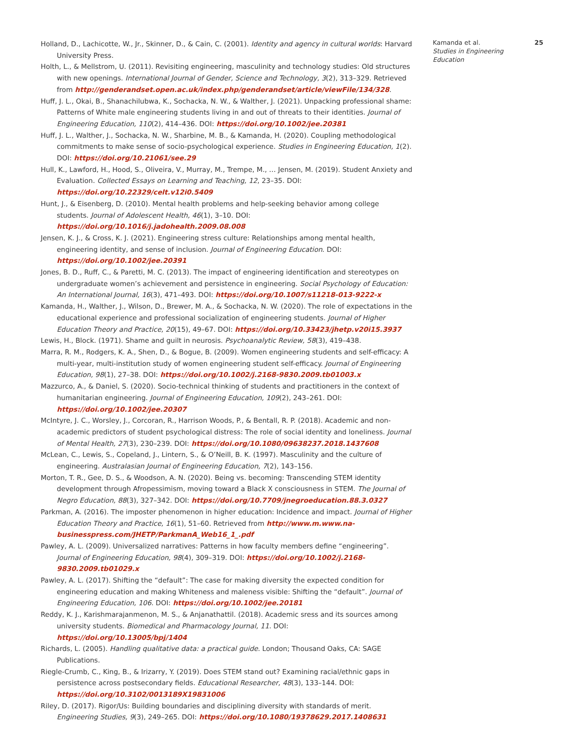Holland, D., Lachicotte, W., Jr., Skinner, D., & Cain, C. (2001). Identity and agency in cultural worlds: Harvard University Press.
Holth, L., & Mellstrom, U. (2011). Revisiting engineering, masculinity and technology studies: Old structures with new openings. International Journal of Gender, Science and Technology, 3(2), 313–329. Retrieved from http://genderandset.open.ac.uk/index.php/genderandset/article/viewFile/134/328.
Huff, J. L., Okai, B., Shanachilubwa, K., Sochacka, N. W., & Walther, J. (2021). Unpacking professional shame: Patterns of White male engineering students living in and out of threats to their identities. Journal of Engineering Education, 110(2), 414–436. DOI: https://doi.org/10.1002/jee.20381
Huff, J. L., Walther, J., Sochacka, N. W., Sharbine, M. B., & Kamanda, H. (2020). Coupling methodological commitments to make sense of socio-psychological experience. Studies in Engineering Education, 1(2). DOI: https://doi.org/10.21061/see.29
Hull, K., Lawford, H., Hood, S., Oliveira, V., Murray, M., Trempe, M., … Jensen, M. (2019). Student Anxiety and Evaluation. Collected Essays on Learning and Teaching, 12, 23–35. DOI: https://doi.org/10.22329/celt.v12i0.5409
Hunt, J., & Eisenberg, D. (2010). Mental health problems and help-seeking behavior among college students. Journal of Adolescent Health, 46(1), 3–10. DOI: https://doi.org/10.1016/j.jadohealth.2009.08.008
Jensen, K. J., & Cross, K. J. (2021). Engineering stress culture: Relationships among mental health, engineering identity, and sense of inclusion. Journal of Engineering Education. DOI: https://doi.org/10.1002/jee.20391
Jones, B. D., Ruff, C., & Paretti, M. C. (2013). The impact of engineering identification and stereotypes on undergraduate women’s achievement and persistence in engineering. Social Psychology of Education: An International Journal, 16(3), 471–493. DOI: https://doi.org/10.1007/s11218-013-9222-x
Kamanda, H., Walther, J., Wilson, D., Brewer, M. A., & Sochacka, N. W. (2020). The role of expectations in the educational experience and professional socialization of engineering students. Journal of Higher Education Theory and Practice, 20(15), 49–67. DOI: https://doi.org/10.33423/jhetp.v20i15.3937
Lewis, H., Block. (1971). Shame and guilt in neurosis. Psychoanalytic Review, 58(3), 419–438.
Marra, R. M., Rodgers, K. A., Shen, D., & Bogue, B. (2009). Women engineering students and self-efficacy: A multi-year, multi-institution study of women engineering student self-efficacy. Journal of Engineering Education, 98(1), 27–38. DOI: https://doi.org/10.1002/j.2168-9830.2009.tb01003.x
Mazzurco, A., & Daniel, S. (2020). Socio-technical thinking of students and practitioners in the context of humanitarian engineering. Journal of Engineering Education, 109(2), 243–261. DOI: https://doi.org/10.1002/jee.20307
McIntyre, J. C., Worsley, J., Corcoran, R., Harrison Woods, P., & Bentall, R. P. (2018). Academic and non-academic predictors of student psychological distress: The role of social identity and loneliness. Journal of Mental Health, 27(3), 230–239. DOI: https://doi.org/10.1080/09638237.2018.1437608
McLean, C., Lewis, S., Copeland, J., Lintern, S., & O’Neill, B. K. (1997). Masculinity and the culture of engineering. Australasian Journal of Engineering Education, 7(2), 143–156.
Morton, T. R., Gee, D. S., & Woodson, A. N. (2020). Being vs. becoming: Transcending STEM identity development through Afropessimism, moving toward a Black X consciousness in STEM. The Journal of Negro Education, 88(3), 327–342. DOI: https://doi.org/10.7709/jnegroeducation.88.3.0327
Parkman, A. (2016). The imposter phenomenon in higher education: Incidence and impact. Journal of Higher Education Theory and Practice, 16(1), 51–60. Retrieved from http://www.m.www.na-businesspress.com/JHETP/ParkmanA_Web16_1_.pdf
Pawley, A. L. (2009). Universalized narratives: Patterns in how faculty members define “engineering”. Journal of Engineering Education, 98(4), 309–319. DOI: https://doi.org/10.1002/j.2168-9830.2009.tb01029.x
Pawley, A. L. (2017). Shifting the “default”: The case for making diversity the expected condition for engineering education and making Whiteness and maleness visible: Shifting the “default”. Journal of Engineering Education, 106. DOI: https://doi.org/10.1002/jee.20181
Reddy, K. J., Karishmarajanmenon, M. S., & Anjanathattil. (2018). Academic sress and its sources among university students. Biomedical and Pharmacology Journal, 11. DOI: https://doi.org/10.13005/bpj/1404
Richards, L. (2005). Handling qualitative data: a practical guide. London; Thousand Oaks, CA: SAGE Publications.
Riegle-Crumb, C., King, B., & Irizarry, Y. (2019). Does STEM stand out? Examining racial/ethnic gaps in persistence across postsecondary fields. Educational Researcher, 48(3), 133–144. DOI: https://doi.org/10.3102/0013189X19831006
Riley, D. (2017). Rigor/Us: Building boundaries and disciplining diversity with standards of merit. Engineering Studies, 9(3), 249–265. DOI: https://doi.org/10.1080/19378629.2017.1408631
Kamanda et al.
Studies in Engineering Education
25